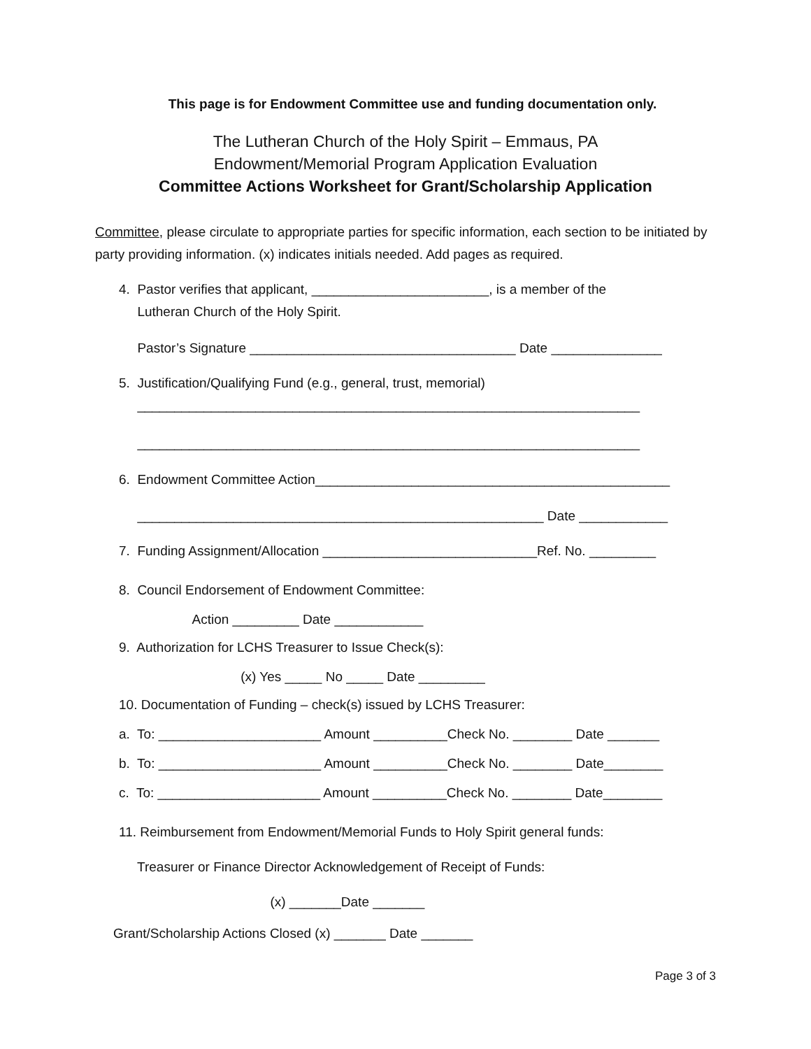This page is for Endowment Committee use and funding documentation only.
The Lutheran Church of the Holy Spirit – Emmaus, PA
Endowment/Memorial Program Application Evaluation
Committee Actions Worksheet for Grant/Scholarship Application
Committee, please circulate to appropriate parties for specific information, each section to be initiated by party providing information. (x) indicates initials needed. Add pages as required.
4. Pastor verifies that applicant, ________________________, is a member of the Lutheran Church of the Holy Spirit.
Pastor’s Signature ____________________________________ Date _______________
5. Justification/Qualifying Fund (e.g., general, trust, memorial)
____________________________________________________________________
____________________________________________________________________
6. Endowment Committee Action________________________________________________
_______________________________________________________ Date ____________
7. Funding Assignment/Allocation _____________________________Ref. No. _________
8. Council Endorsement of Endowment Committee:
Action _________ Date ____________
9. Authorization for LCHS Treasurer to Issue Check(s):
(x) Yes _____ No _____ Date _________
10. Documentation of Funding – check(s) issued by LCHS Treasurer:
a. To: ______________________ Amount __________Check No. ________ Date _______
b. To: ______________________ Amount __________Check No. ________ Date________
c. To: ______________________ Amount __________Check No. ________ Date________
11. Reimbursement from Endowment/Memorial Funds to Holy Spirit general funds:
Treasurer or Finance Director Acknowledgement of Receipt of Funds:
(x) _______Date _______
Grant/Scholarship Actions Closed (x) _______ Date _______
Page 3 of 3